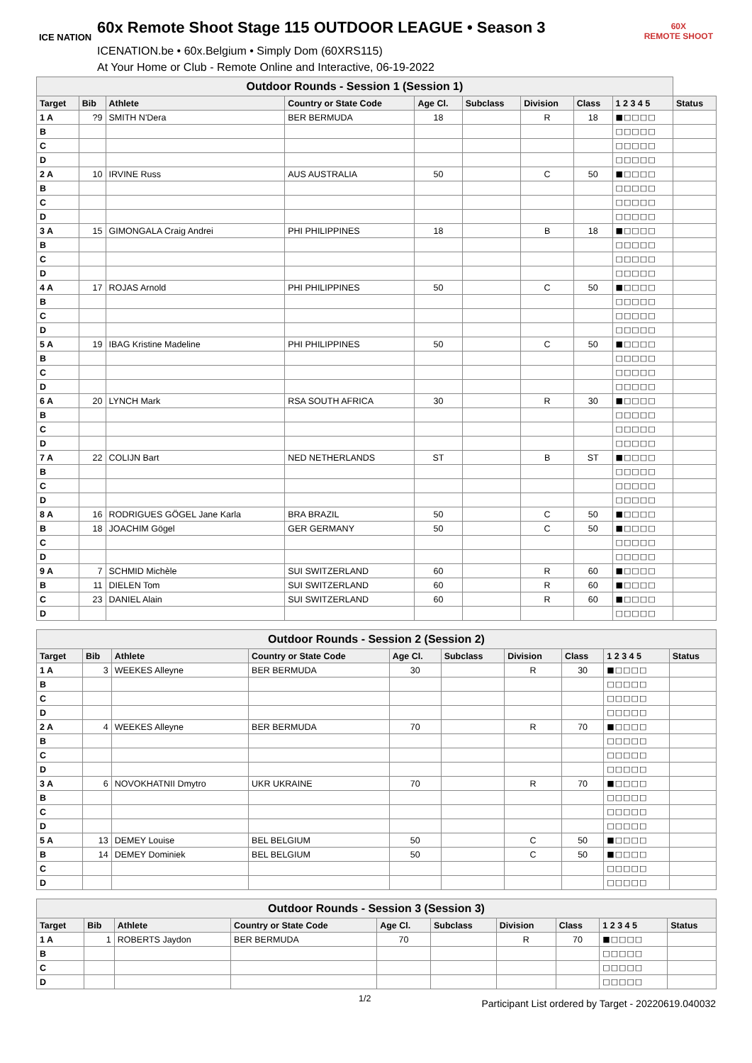ICE NATION
60x Remote Shoot Stage 115 OUTDOOR LEAGUE • Season 3
ICENATION.be • 60x.Belgium • Simply Dom (60XRS115)
At Your Home or Club - Remote Online and Interactive, 06-19-2022
60X
REMOTE SHOOT
| Outdoor Rounds - Session 1 (Session 1) | | | | | | | | | |
| --- | --- | --- | --- | --- | --- | --- | --- | --- | --- |
| Target | Bib | Athlete | Country or State Code | Age Cl. | Subclass | Division | Class | 1 2 3 4 5 | Status |
| 1 A | ?9 | SMITH N'Dera | BER BERMUDA | 18 | | R | 18 | ■□□□□ | |
| B | | | | | | | | □□□□□ | |
| C | | | | | | | | □□□□□ | |
| D | | | | | | | | □□□□□ | |
| 2 A | 10 | IRVINE Russ | AUS AUSTRALIA | 50 | | C | 50 | ■□□□□ | |
| B | | | | | | | | □□□□□ | |
| C | | | | | | | | □□□□□ | |
| D | | | | | | | | □□□□□ | |
| 3 A | 15 | GIMONGALA Craig Andrei | PHI PHILIPPINES | 18 | | B | 18 | ■□□□□ | |
| B | | | | | | | | □□□□□ | |
| C | | | | | | | | □□□□□ | |
| D | | | | | | | | □□□□□ | |
| 4 A | 17 | ROJAS Arnold | PHI PHILIPPINES | 50 | | C | 50 | ■□□□□ | |
| B | | | | | | | | □□□□□ | |
| C | | | | | | | | □□□□□ | |
| D | | | | | | | | □□□□□ | |
| 5 A | 19 | IBAG Kristine Madeline | PHI PHILIPPINES | 50 | | C | 50 | ■□□□□ | |
| B | | | | | | | | □□□□□ | |
| C | | | | | | | | □□□□□ | |
| D | | | | | | | | □□□□□ | |
| 6 A | 20 | LYNCH Mark | RSA SOUTH AFRICA | 30 | | R | 30 | ■□□□□ | |
| B | | | | | | | | □□□□□ | |
| C | | | | | | | | □□□□□ | |
| D | | | | | | | | □□□□□ | |
| 7 A | 22 | COLIJN Bart | NED NETHERLANDS | ST | | B | ST | ■□□□□ | |
| B | | | | | | | | □□□□□ | |
| C | | | | | | | | □□□□□ | |
| D | | | | | | | | □□□□□ | |
| 8 A | 16 | RODRIGUES GÖGEL Jane Karla | BRA BRAZIL | 50 | | C | 50 | ■□□□□ | |
| B | 18 | JOACHIM Gögel | GER GERMANY | 50 | | C | 50 | ■□□□□ | |
| C | | | | | | | | □□□□□ | |
| D | | | | | | | | □□□□□ | |
| 9 A | 7 | SCHMID Michèle | SUI SWITZERLAND | 60 | | R | 60 | ■□□□□ | |
| B | 11 | DIELEN Tom | SUI SWITZERLAND | 60 | | R | 60 | ■□□□□ | |
| C | 23 | DANIEL Alain | SUI SWITZERLAND | 60 | | R | 60 | ■□□□□ | |
| D | | | | | | | | □□□□□ | |
| Outdoor Rounds - Session 2 (Session 2) | | | | | | | | | |
| --- | --- | --- | --- | --- | --- | --- | --- | --- | --- |
| Target | Bib | Athlete | Country or State Code | Age Cl. | Subclass | Division | Class | 1 2 3 4 5 | Status |
| 1 A | 3 | WEEKES Alleyne | BER BERMUDA | 30 | | R | 30 | ■□□□□ | |
| B | | | | | | | | □□□□□ | |
| C | | | | | | | | □□□□□ | |
| D | | | | | | | | □□□□□ | |
| 2 A | 4 | WEEKES Alleyne | BER BERMUDA | 70 | | R | 70 | ■□□□□ | |
| B | | | | | | | | □□□□□ | |
| C | | | | | | | | □□□□□ | |
| D | | | | | | | | □□□□□ | |
| 3 A | 6 | NOVOKHATNII Dmytro | UKR UKRAINE | 70 | | R | 70 | ■□□□□ | |
| B | | | | | | | | □□□□□ | |
| C | | | | | | | | □□□□□ | |
| D | | | | | | | | □□□□□ | |
| 5 A | 13 | DEMEY Louise | BEL BELGIUM | 50 | | C | 50 | ■□□□□ | |
| B | 14 | DEMEY Dominiek | BEL BELGIUM | 50 | | C | 50 | ■□□□□ | |
| C | | | | | | | | □□□□□ | |
| D | | | | | | | | □□□□□ | |
| Outdoor Rounds - Session 3 (Session 3) | | | | | | | | | |
| --- | --- | --- | --- | --- | --- | --- | --- | --- | --- |
| Target | Bib | Athlete | Country or State Code | Age Cl. | Subclass | Division | Class | 1 2 3 4 5 | Status |
| 1 A | 1 | ROBERTS Jaydon | BER BERMUDA | 70 | | R | 70 | ■□□□□ | |
| B | | | | | | | | □□□□□ | |
| C | | | | | | | | □□□□□ | |
| D | | | | | | | | □□□□□ | |
1/2 Participant List ordered by Target - 20220619.040032